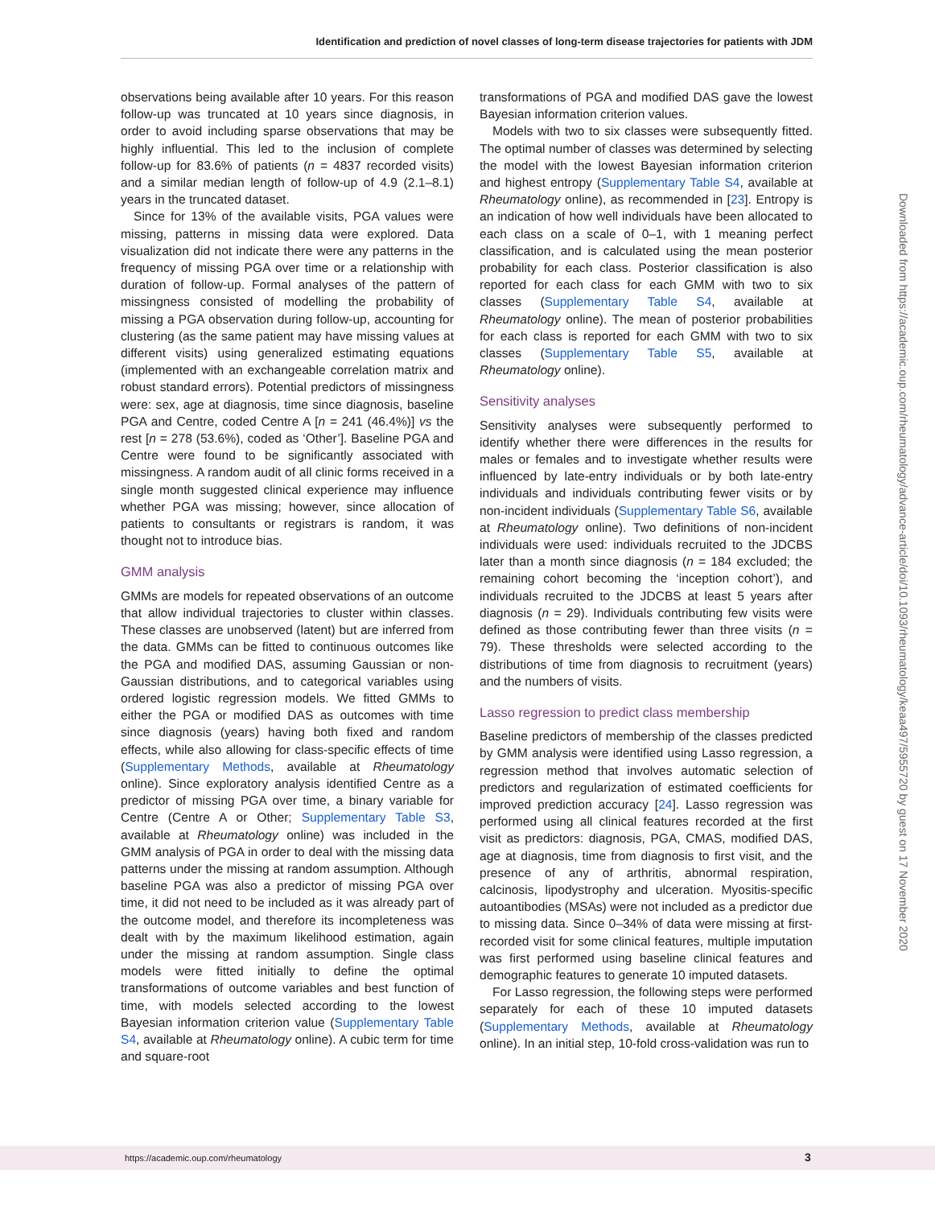Identification and prediction of novel classes of long-term disease trajectories for patients with JDM
observations being available after 10 years. For this reason follow-up was truncated at 10 years since diagnosis, in order to avoid including sparse observations that may be highly influential. This led to the inclusion of complete follow-up for 83.6% of patients (n = 4837 recorded visits) and a similar median length of follow-up of 4.9 (2.1–8.1) years in the truncated dataset.
Since for 13% of the available visits, PGA values were missing, patterns in missing data were explored. Data visualization did not indicate there were any patterns in the frequency of missing PGA over time or a relationship with duration of follow-up. Formal analyses of the pattern of missingness consisted of modelling the probability of missing a PGA observation during follow-up, accounting for clustering (as the same patient may have missing values at different visits) using generalized estimating equations (implemented with an exchangeable correlation matrix and robust standard errors). Potential predictors of missingness were: sex, age at diagnosis, time since diagnosis, baseline PGA and Centre, coded Centre A [n = 241 (46.4%)] vs the rest [n = 278 (53.6%), coded as ‘Other’]. Baseline PGA and Centre were found to be significantly associated with missingness. A random audit of all clinic forms received in a single month suggested clinical experience may influence whether PGA was missing; however, since allocation of patients to consultants or registrars is random, it was thought not to introduce bias.
GMM analysis
GMMs are models for repeated observations of an outcome that allow individual trajectories to cluster within classes. These classes are unobserved (latent) but are inferred from the data. GMMs can be fitted to continuous outcomes like the PGA and modified DAS, assuming Gaussian or non-Gaussian distributions, and to categorical variables using ordered logistic regression models. We fitted GMMs to either the PGA or modified DAS as outcomes with time since diagnosis (years) having both fixed and random effects, while also allowing for class-specific effects of time (Supplementary Methods, available at Rheumatology online). Since exploratory analysis identified Centre as a predictor of missing PGA over time, a binary variable for Centre (Centre A or Other; Supplementary Table S3, available at Rheumatology online) was included in the GMM analysis of PGA in order to deal with the missing data patterns under the missing at random assumption. Although baseline PGA was also a predictor of missing PGA over time, it did not need to be included as it was already part of the outcome model, and therefore its incompleteness was dealt with by the maximum likelihood estimation, again under the missing at random assumption. Single class models were fitted initially to define the optimal transformations of outcome variables and best function of time, with models selected according to the lowest Bayesian information criterion value (Supplementary Table S4, available at Rheumatology online). A cubic term for time and square-root
transformations of PGA and modified DAS gave the lowest Bayesian information criterion values.
Models with two to six classes were subsequently fitted. The optimal number of classes was determined by selecting the model with the lowest Bayesian information criterion and highest entropy (Supplementary Table S4, available at Rheumatology online), as recommended in [23]. Entropy is an indication of how well individuals have been allocated to each class on a scale of 0–1, with 1 meaning perfect classification, and is calculated using the mean posterior probability for each class. Posterior classification is also reported for each class for each GMM with two to six classes (Supplementary Table S4, available at Rheumatology online). The mean of posterior probabilities for each class is reported for each GMM with two to six classes (Supplementary Table S5, available at Rheumatology online).
Sensitivity analyses
Sensitivity analyses were subsequently performed to identify whether there were differences in the results for males or females and to investigate whether results were influenced by late-entry individuals or by both late-entry individuals and individuals contributing fewer visits or by non-incident individuals (Supplementary Table S6, available at Rheumatology online). Two definitions of non-incident individuals were used: individuals recruited to the JDCBS later than a month since diagnosis (n = 184 excluded; the remaining cohort becoming the ‘inception cohort’), and individuals recruited to the JDCBS at least 5 years after diagnosis (n = 29). Individuals contributing few visits were defined as those contributing fewer than three visits (n = 79). These thresholds were selected according to the distributions of time from diagnosis to recruitment (years) and the numbers of visits.
Lasso regression to predict class membership
Baseline predictors of membership of the classes predicted by GMM analysis were identified using Lasso regression, a regression method that involves automatic selection of predictors and regularization of estimated coefficients for improved prediction accuracy [24]. Lasso regression was performed using all clinical features recorded at the first visit as predictors: diagnosis, PGA, CMAS, modified DAS, age at diagnosis, time from diagnosis to first visit, and the presence of any of arthritis, abnormal respiration, calcinosis, lipodystrophy and ulceration. Myositis-specific autoantibodies (MSAs) were not included as a predictor due to missing data. Since 0–34% of data were missing at first-recorded visit for some clinical features, multiple imputation was first performed using baseline clinical features and demographic features to generate 10 imputed datasets.
For Lasso regression, the following steps were performed separately for each of these 10 imputed datasets (Supplementary Methods, available at Rheumatology online). In an initial step, 10-fold cross-validation was run to
Downloaded from https://academic.oup.com/rheumatology/advance-article/doi/10.1093/rheumatology/keaa497/5955720 by guest on 17 November 2020
https://academic.oup.com/rheumatology 3